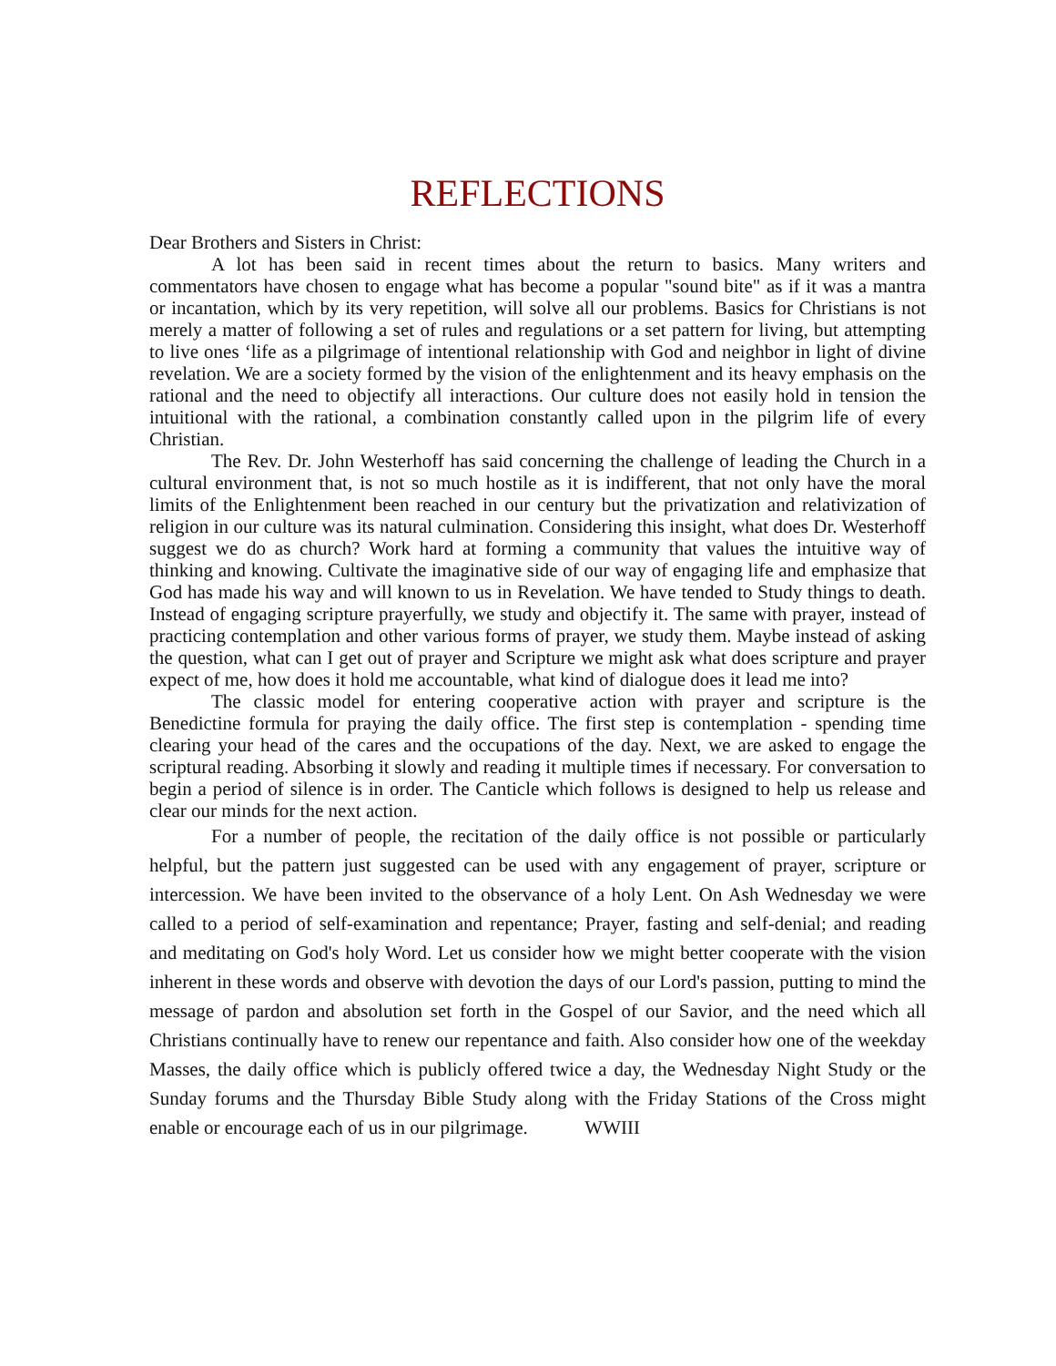REFLECTIONS
Dear Brothers and Sisters in Christ:
A lot has been said in recent times about the return to basics. Many writers and commentators have chosen to engage what has become a popular "sound bite" as if it was a mantra or incantation, which by its very repetition, will solve all our problems. Basics for Christians is not merely a matter of following a set of rules and regulations or a set pattern for living, but attempting to live ones ‘life as a pilgrimage of intentional relationship with God and neighbor in light of divine revelation. We are a society formed by the vision of the enlightenment and its heavy emphasis on the rational and the need to objectify all interactions. Our culture does not easily hold in tension the intuitional with the rational, a combination constantly called upon in the pilgrim life of every Christian.
The Rev. Dr. John Westerhoff has said concerning the challenge of leading the Church in a cultural environment that, is not so much hostile as it is indifferent, that not only have the moral limits of the Enlightenment been reached in our century but the privatization and relativization of religion in our culture was its natural culmination. Considering this insight, what does Dr. Westerhoff suggest we do as church? Work hard at forming a community that values the intuitive way of thinking and knowing. Cultivate the imaginative side of our way of engaging life and emphasize that God has made his way and will known to us in Revelation. We have tended to Study things to death. Instead of engaging scripture prayerfully, we study and objectify it. The same with prayer, instead of practicing contemplation and other various forms of prayer, we study them. Maybe instead of asking the question, what can I get out of prayer and Scripture we might ask what does scripture and prayer expect of me, how does it hold me accountable, what kind of dialogue does it lead me into?
The classic model for entering cooperative action with prayer and scripture is the Benedictine formula for praying the daily office. The first step is contemplation - spending time clearing your head of the cares and the occupations of the day. Next, we are asked to engage the scriptural reading. Absorbing it slowly and reading it multiple times if necessary. For conversation to begin a period of silence is in order. The Canticle which follows is designed to help us release and clear our minds for the next action.
For a number of people, the recitation of the daily office is not possible or particularly helpful, but the pattern just suggested can be used with any engagement of prayer, scripture or intercession. We have been invited to the observance of a holy Lent. On Ash Wednesday we were called to a period of self-examination and repentance; Prayer, fasting and self-denial; and reading and meditating on God's holy Word. Let us consider how we might better cooperate with the vision inherent in these words and observe with devotion the days of our Lord's passion, putting to mind the message of pardon and absolution set forth in the Gospel of our Savior, and the need which all Christians continually have to renew our repentance and faith. Also consider how one of the weekday Masses, the daily office which is publicly offered twice a day, the Wednesday Night Study or the Sunday forums and the Thursday Bible Study along with the Friday Stations of the Cross might enable or encourage each of us in our pilgrimage. WWIII